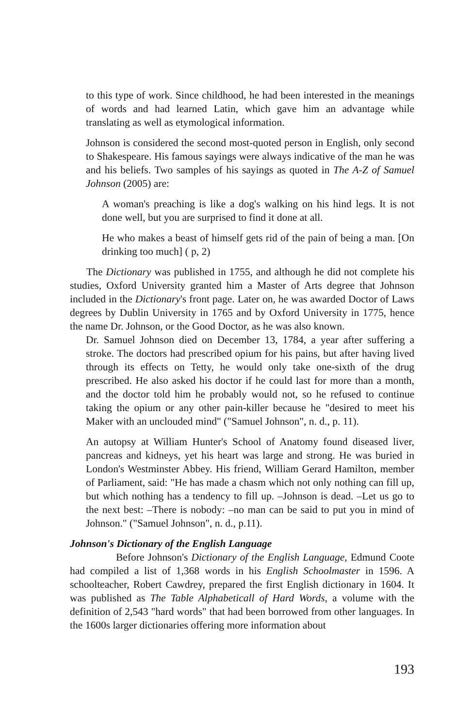to this type of work. Since childhood, he had been interested in the meanings of words and had learned Latin, which gave him an advantage while translating as well as etymological information.
Johnson is considered the second most-quoted person in English, only second to Shakespeare. His famous sayings were always indicative of the man he was and his beliefs. Two samples of his sayings as quoted in The A-Z of Samuel Johnson (2005) are:
A woman's preaching is like a dog's walking on his hind legs. It is not done well, but you are surprised to find it done at all.
He who makes a beast of himself gets rid of the pain of being a man. [On drinking too much] ( p, 2)
The Dictionary was published in 1755, and although he did not complete his studies, Oxford University granted him a Master of Arts degree that Johnson included in the Dictionary's front page. Later on, he was awarded Doctor of Laws degrees by Dublin University in 1765 and by Oxford University in 1775, hence the name Dr. Johnson, or the Good Doctor, as he was also known.
Dr. Samuel Johnson died on December 13, 1784, a year after suffering a stroke. The doctors had prescribed opium for his pains, but after having lived through its effects on Tetty, he would only take one-sixth of the drug prescribed. He also asked his doctor if he could last for more than a month, and the doctor told him he probably would not, so he refused to continue taking the opium or any other pain-killer because he "desired to meet his Maker with an unclouded mind" ("Samuel Johnson", n. d., p. 11).
An autopsy at William Hunter's School of Anatomy found diseased liver, pancreas and kidneys, yet his heart was large and strong. He was buried in London's Westminster Abbey. His friend, William Gerard Hamilton, member of Parliament, said: "He has made a chasm which not only nothing can fill up, but which nothing has a tendency to fill up. –Johnson is dead. –Let us go to the next best: –There is nobody: –no man can be said to put you in mind of Johnson." ("Samuel Johnson", n. d., p.11).
Johnson's Dictionary of the English Language
Before Johnson's Dictionary of the English Language, Edmund Coote had compiled a list of 1,368 words in his English Schoolmaster in 1596. A schoolteacher, Robert Cawdrey, prepared the first English dictionary in 1604. It was published as The Table Alphabeticall of Hard Words, a volume with the definition of 2,543 "hard words" that had been borrowed from other languages. In the 1600s larger dictionaries offering more information about
193